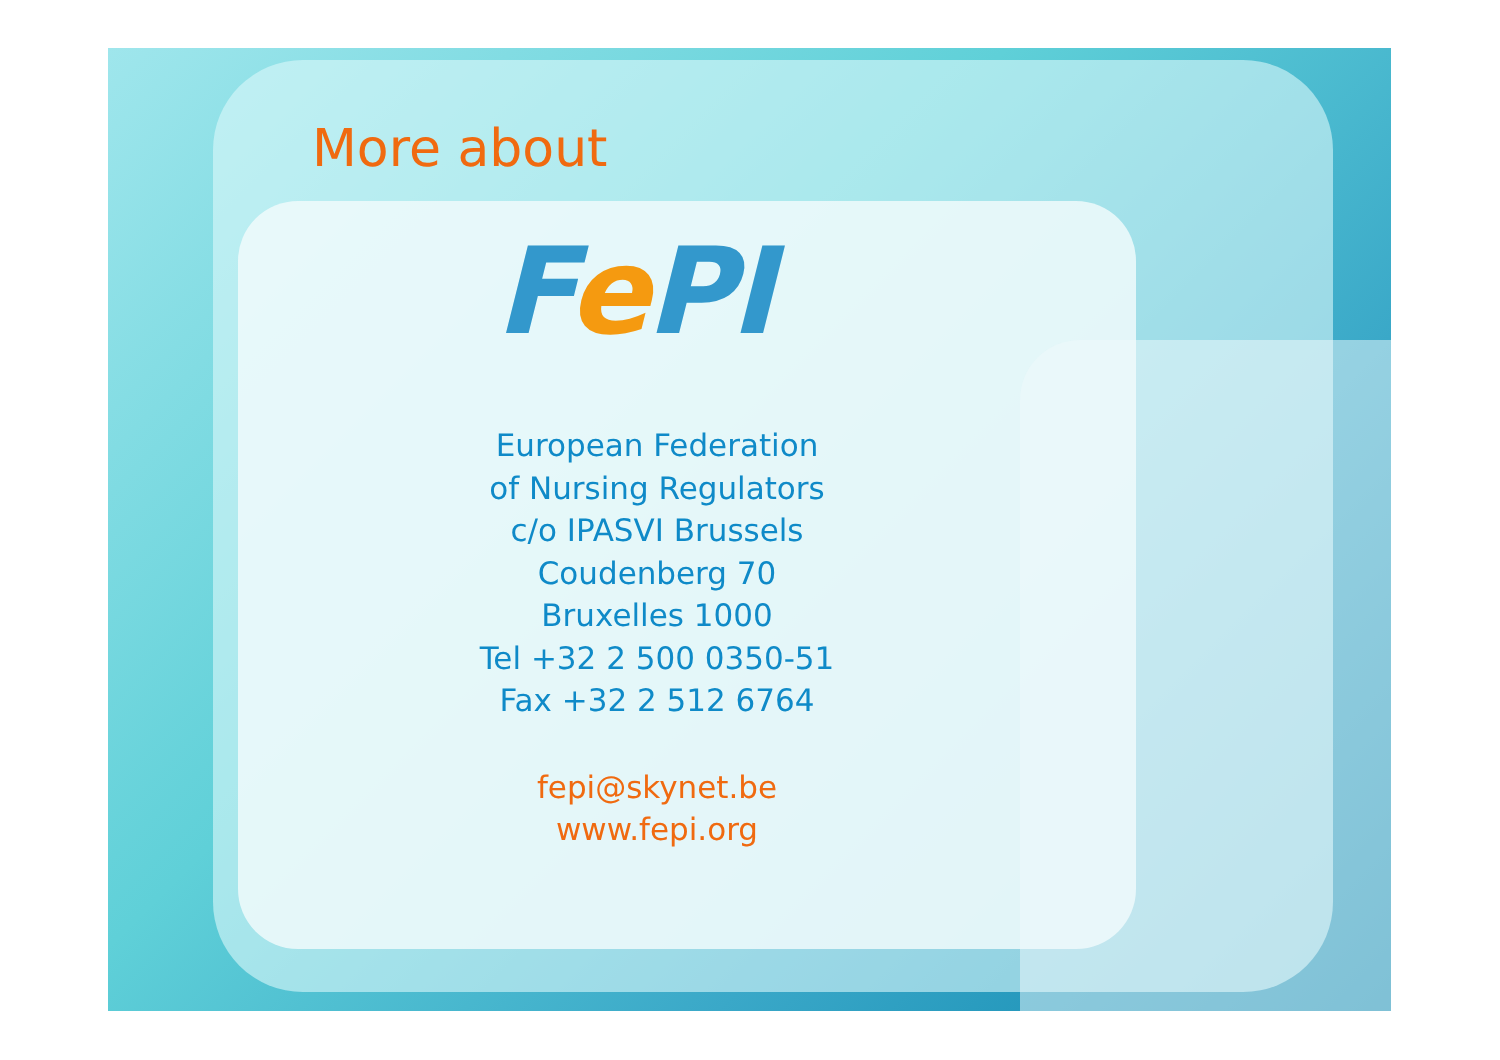More about
Fe PI
European Federation
of Nursing Regulators
c/o IPASVI Brussels
Coudenberg 70
Bruxelles 1000
Tel +32 2 500 0350-51
Fax +32 2 512 6764
fepi@skynet.be
www.fepi.org